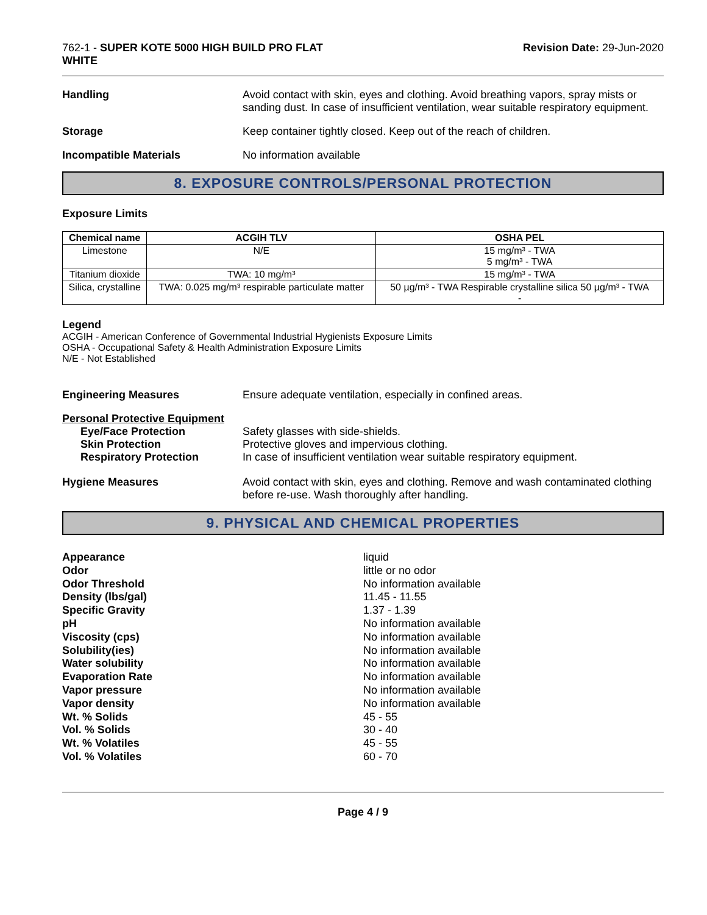762-1 - SUPER KOTE 5000 HIGH BUILD PRO FLAT
WHITE
Revision Date: 29-Jun-2020
Handling Avoid contact with skin, eyes and clothing. Avoid breathing vapors, spray mists or sanding dust. In case of insufficient ventilation, wear suitable respiratory equipment.
Storage Keep container tightly closed. Keep out of the reach of children.
Incompatible Materials No information available
8. EXPOSURE CONTROLS/PERSONAL PROTECTION
Exposure Limits
| Chemical name | ACGIH TLV | OSHA PEL |
| --- | --- | --- |
| Limestone | N/E | 15 mg/m³ - TWA 5 mg/m³ - TWA |
| Titanium dioxide | TWA: 10 mg/m³ | 15 mg/m³ - TWA |
| Silica, crystalline | TWA: 0.025 mg/m³ respirable particulate matter | 50 µg/m³ - TWA Respirable crystalline silica 50 µg/m³ - TWA - |
Legend
ACGIH - American Conference of Governmental Industrial Hygienists Exposure Limits
OSHA - Occupational Safety & Health Administration Exposure Limits
N/E - Not Established
Engineering Measures Ensure adequate ventilation, especially in confined areas.
Personal Protective Equipment
Eye/Face Protection
Skin Protection
Respiratory Protection
Safety glasses with side-shields.
Protective gloves and impervious clothing.
In case of insufficient ventilation wear suitable respiratory equipment.
Hygiene Measures Avoid contact with skin, eyes and clothing. Remove and wash contaminated clothing before re-use. Wash thoroughly after handling.
9. PHYSICAL AND CHEMICAL PROPERTIES
Appearance
Odor
Odor Threshold
Density (lbs/gal)
Specific Gravity
pH
Viscosity (cps)
Solubility(ies)
Water solubility
Evaporation Rate
Vapor pressure
Vapor density
Wt. % Solids
Vol. % Solids
Wt. % Volatiles
Vol. % Volatiles
liquid
little or no odor
No information available
11.45 - 11.55
1.37 - 1.39
No information available
No information available
No information available
No information available
No information available
No information available
No information available
45 - 55
30 - 40
45 - 55
60 - 70
Page 4 / 9